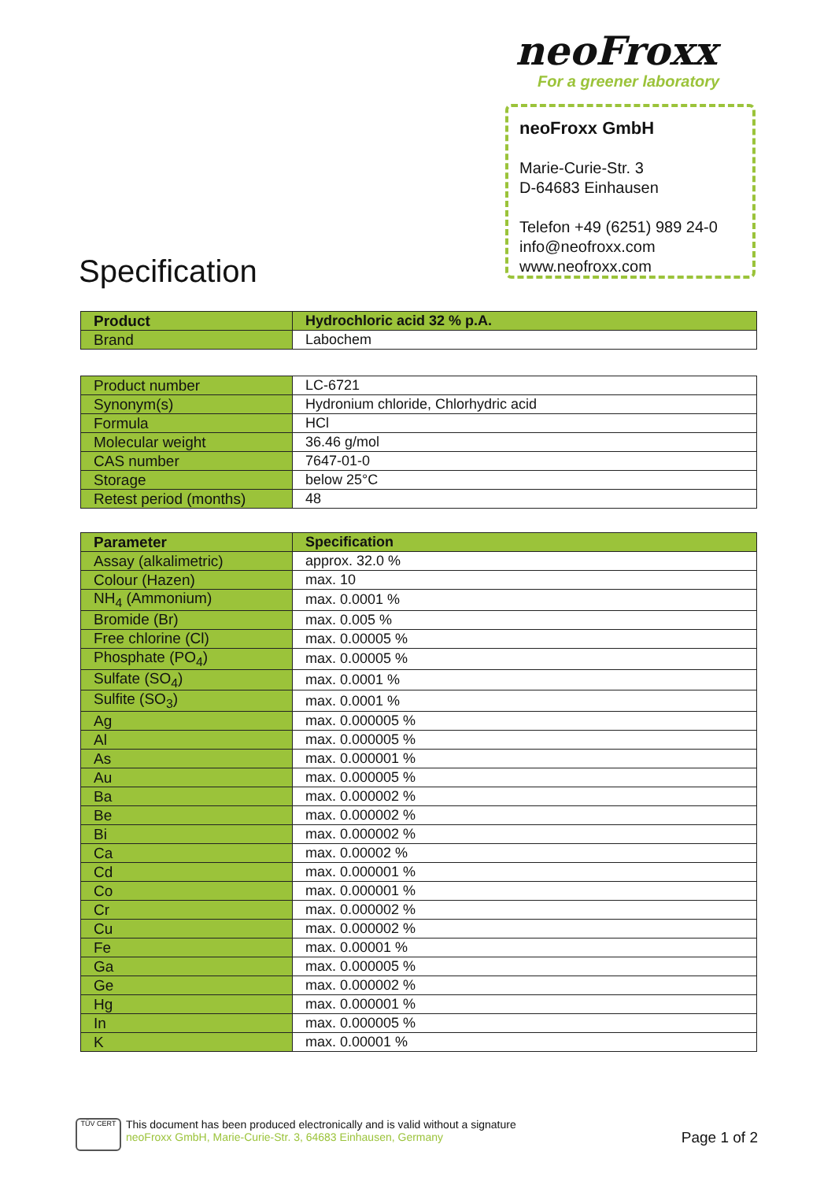neoFroxx
For a greener laboratory
neoFroxx GmbH
Marie-Curie-Str. 3
D-64683 Einhausen
Telefon +49 (6251) 989 24-0
info@neofroxx.com
www.neofroxx.com
Specification
| Product | Hydrochloric acid 32 % p.A. |
| --- | --- |
| Brand | Labochem |
| Product number | LC-6721 |
| Synonym(s) | Hydronium chloride, Chlorhydric acid |
| Formula | HCl |
| Molecular weight | 36.46 g/mol |
| CAS number | 7647-01-0 |
| Storage | below 25°C |
| Retest period (months) | 48 |
| Parameter | Specification |
| --- | --- |
| Assay (alkalimetric) | approx. 32.0 % |
| Colour (Hazen) | max. 10 |
| NH<sub>4</sub> (Ammonium) | max. 0.0001 % |
| Bromide (Br) | max. 0.005 % |
| Free chlorine (Cl) | max. 0.00005 % |
| Phosphate (PO<sub>4</sub>) | max. 0.00005 % |
| Sulfate (SO<sub>4</sub>) | max. 0.0001 % |
| Sulfite (SO<sub>3</sub>) | max. 0.0001 % |
| Ag | max. 0.000005 % |
| Al | max. 0.000005 % |
| As | max. 0.000001 % |
| Au | max. 0.000005 % |
| Ba | max. 0.000002 % |
| Be | max. 0.000002 % |
| Bi | max. 0.000002 % |
| Ca | max. 0.00002 % |
| Cd | max. 0.000001 % |
| Co | max. 0.000001 % |
| Cr | max. 0.000002 % |
| Cu | max. 0.000002 % |
| Fe | max. 0.00001 % |
| Ga | max. 0.000005 % |
| Ge | max. 0.000002 % |
| Hg | max. 0.000001 % |
| In | max. 0.000005 % |
| K | max. 0.00001 % |
TÜV CERT
This document has been produced electronically and is valid without a signature
neoFroxx GmbH, Marie-Curie-Str. 3, 64683 Einhausen, Germany
Page 1 of 2